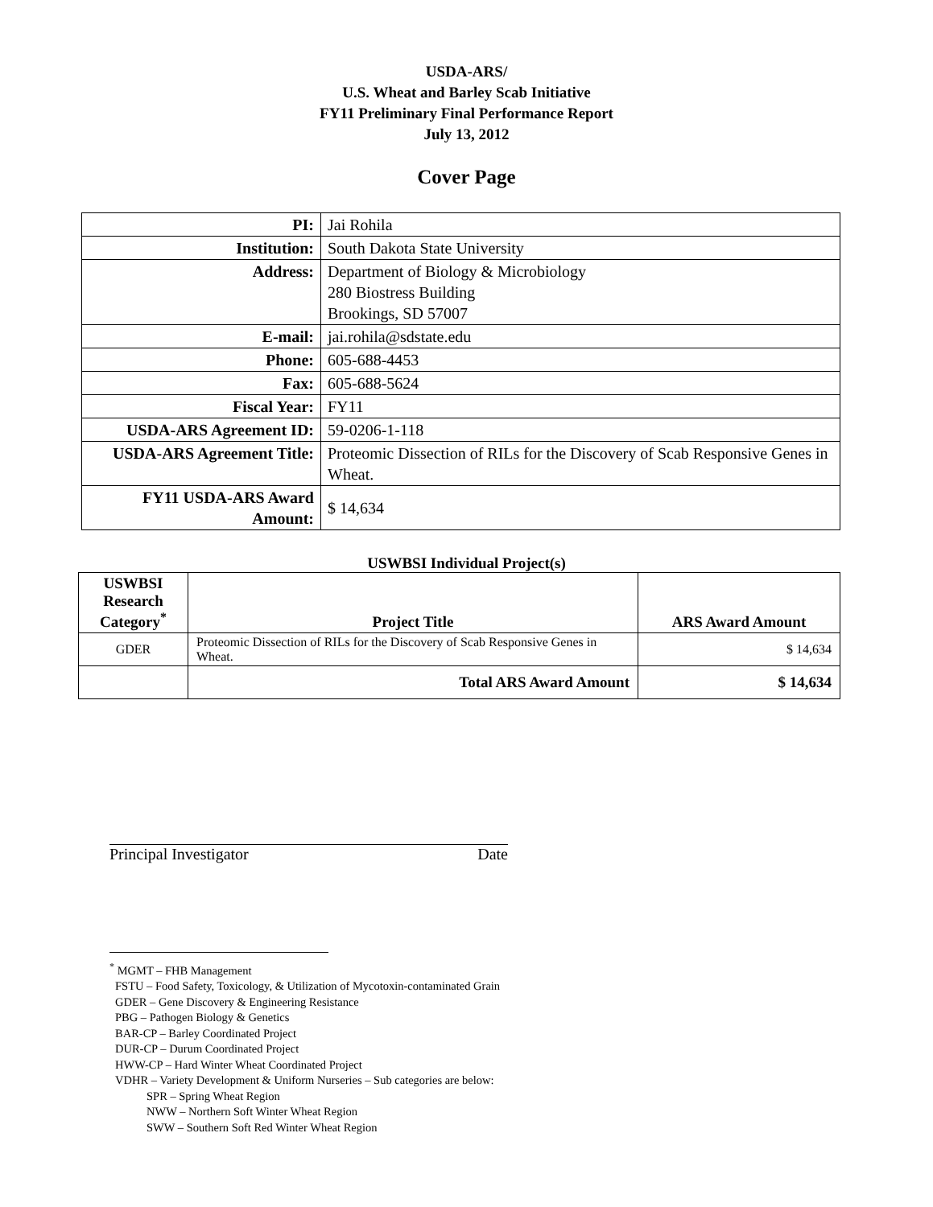USDA-ARS/
U.S. Wheat and Barley Scab Initiative
FY11 Preliminary Final Performance Report
July 13, 2012
Cover Page
| PI: | Jai Rohila |
| Institution: | South Dakota State University |
| Address: | Department of Biology & Microbiology 280 Biostress Building Brookings, SD 57007 |
| E-mail: | jai.rohila@sdstate.edu |
| Phone: | 605-688-4453 |
| Fax: | 605-688-5624 |
| Fiscal Year: | FY11 |
| USDA-ARS Agreement ID: | 59-0206-1-118 |
| USDA-ARS Agreement Title: | Proteomic Dissection of RILs for the Discovery of Scab Responsive Genes in Wheat. |
| FY11 USDA-ARS Award Amount: | $ 14,634 |
USWBSI Individual Project(s)
| USWBSI Research Category<sup>*</sup> | Project Title | ARS Award Amount |
| --- | --- | --- |
| GDER | Proteomic Dissection of RILs for the Discovery of Scab Responsive Genes in Wheat. | $ 14,634 |
| | Total ARS Award Amount | $ 14,634 |
Principal Investigator Date
<sup>*</sup> MGMT – FHB Management
FSTU – Food Safety, Toxicology, & Utilization of Mycotoxin-contaminated Grain
GDER – Gene Discovery & Engineering Resistance
PBG – Pathogen Biology & Genetics
BAR-CP – Barley Coordinated Project
DUR-CP – Durum Coordinated Project
HWW-CP – Hard Winter Wheat Coordinated Project
VDHR – Variety Development & Uniform Nurseries – Sub categories are below:
SPR – Spring Wheat Region
NWW – Northern Soft Winter Wheat Region
SWW – Southern Soft Red Winter Wheat Region